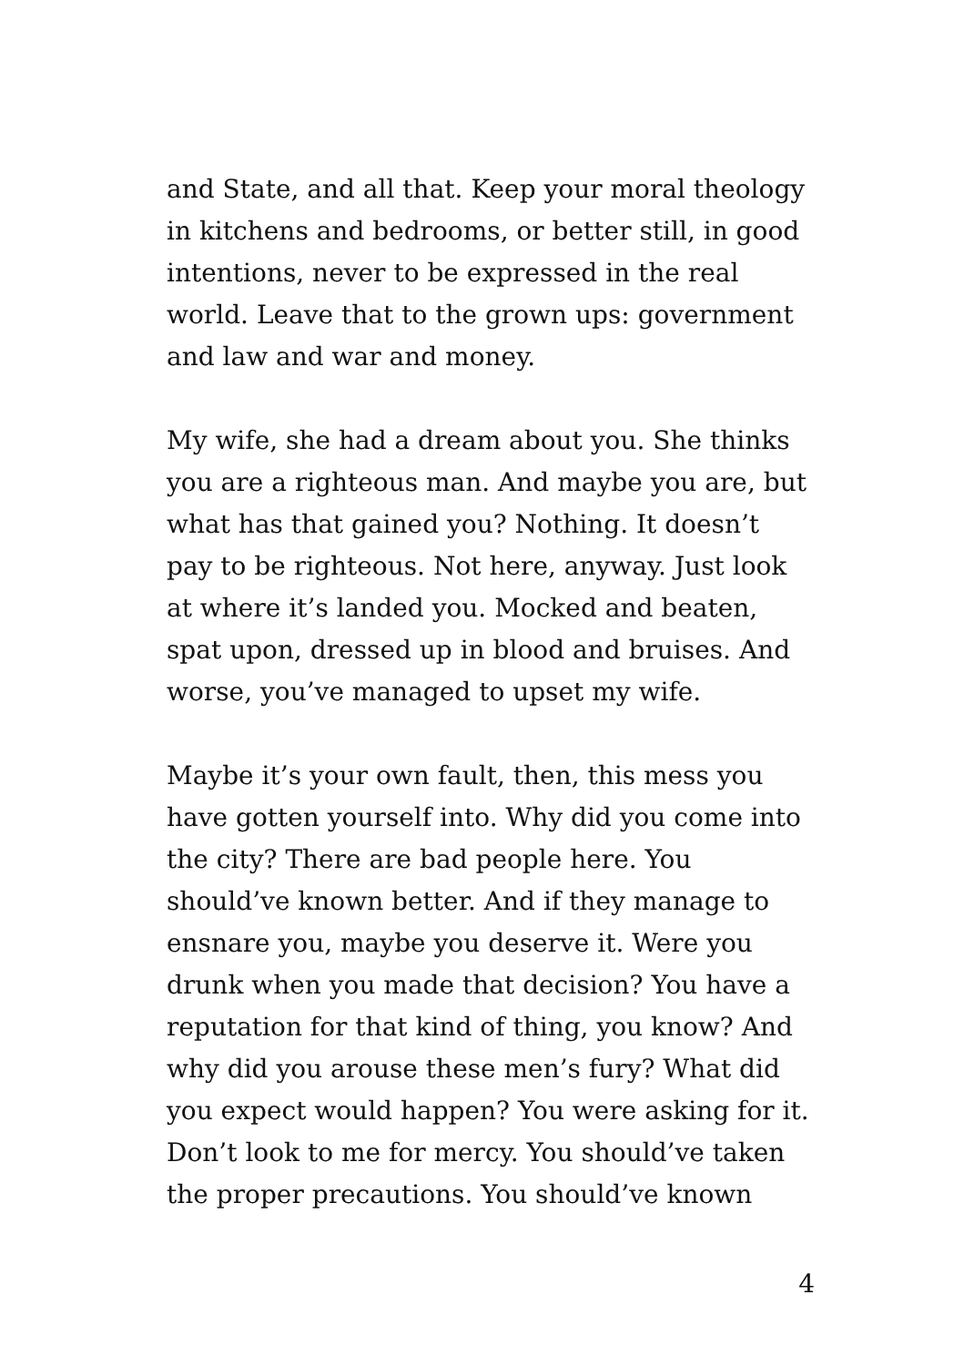and State, and all that. Keep your moral theology
in kitchens and bedrooms, or better still, in good
intentions, never to be expressed in the real
world. Leave that to the grown ups: government
and law and war and money.
My wife, she had a dream about you. She thinks
you are a righteous man. And maybe you are, but
what has that gained you? Nothing. It doesn’t
pay to be righteous. Not here, anyway. Just look
at where it’s landed you. Mocked and beaten,
spat upon, dressed up in blood and bruises. And
worse, you’ve managed to upset my wife.
Maybe it’s your own fault, then, this mess you
have gotten yourself into. Why did you come into
the city? There are bad people here. You
should’ve known better. And if they manage to
ensnare you, maybe you deserve it. Were you
drunk when you made that decision? You have a
reputation for that kind of thing, you know? And
why did you arouse these men’s fury? What did
you expect would happen? You were asking for it.
Don’t look to me for mercy. You should’ve taken
the proper precautions. You should’ve known
4